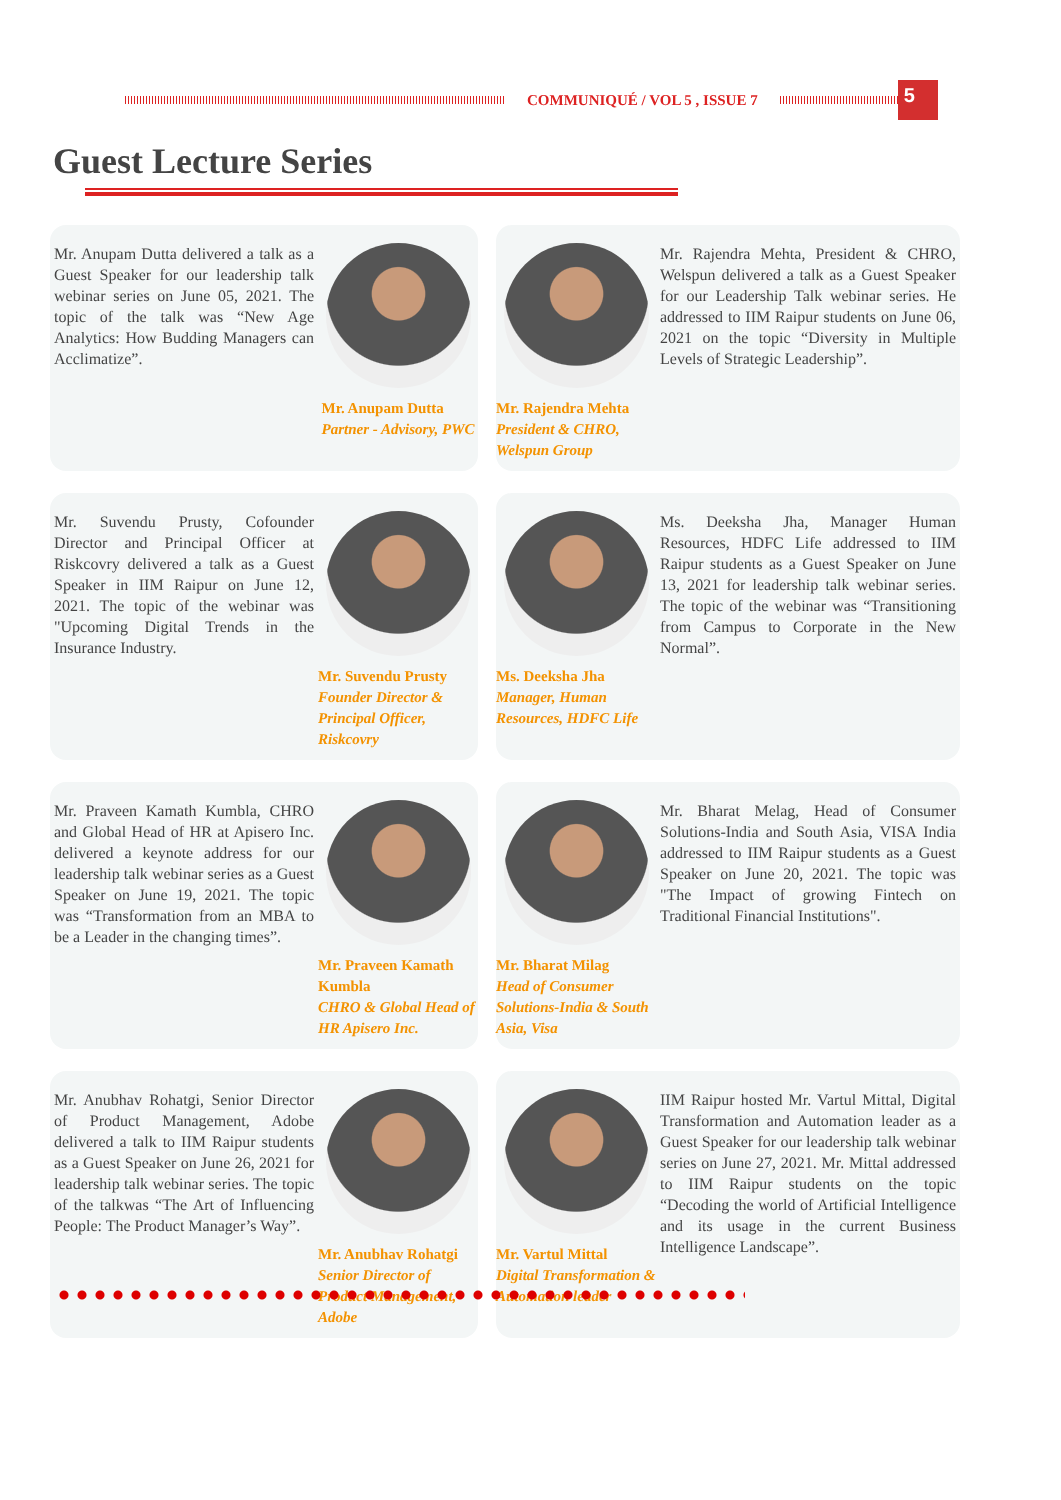COMMUNIQUÉ / VOL 5 , ISSUE 7
5
Guest Lecture Series
Mr. Anupam Dutta delivered a talk as a Guest Speaker for our leadership talk webinar series on June 05, 2021. The topic of the talk was “New Age Analytics: How Budding Managers can Acclimatize”.
Mr. Anupam Dutta
Partner - Advisory, PWC
Mr. Rajendra Mehta
President & CHRO, Welspun Group
Mr. Rajendra Mehta, President & CHRO, Welspun delivered a talk as a Guest Speaker for our Leadership Talk webinar series. He addressed to IIM Raipur students on June 06, 2021 on the topic “Diversity in Multiple Levels of Strategic Leadership”.
Mr. Suvendu Prusty, Cofounder Director and Principal Officer at Riskcovry delivered a talk as a Guest Speaker in IIM Raipur on June 12, 2021. The topic of the webinar was "Upcoming Digital Trends in the Insurance Industry.
Mr. Suvendu Prusty
Founder Director & Principal Officer, Riskcovry
Ms. Deeksha Jha
Manager, Human Resources, HDFC Life
Ms. Deeksha Jha, Manager Human Resources, HDFC Life addressed to IIM Raipur students as a Guest Speaker on June 13, 2021 for leadership talk webinar series. The topic of the webinar was “Transitioning from Campus to Corporate in the New Normal”.
Mr. Praveen Kamath Kumbla, CHRO and Global Head of HR at Apisero Inc. delivered a keynote address for our leadership talk webinar series as a Guest Speaker on June 19, 2021. The topic was “Transformation from an MBA to be a Leader in the changing times”.
Mr. Praveen Kamath Kumbla
CHRO & Global Head of HR Apisero Inc.
Mr. Bharat Milag
Head of Consumer Solutions-India & South Asia, Visa
Mr. Bharat Melag, Head of Consumer Solutions-India and South Asia, VISA India addressed to IIM Raipur students as a Guest Speaker on June 20, 2021. The topic was "The Impact of growing Fintech on Traditional Financial Institutions".
Mr. Anubhav Rohatgi, Senior Director of Product Management, Adobe delivered a talk to IIM Raipur students as a Guest Speaker on June 26, 2021 for leadership talk webinar series. The topic of the talkwas “The Art of Influencing People: The Product Manager’s Way”.
Mr. Anubhav Rohatgi
Senior Director of Product Management, Adobe
Mr. Vartul Mittal
Digital Transformation & Automation leader
IIM Raipur hosted Mr. Vartul Mittal, Digital Transformation and Automation leader as a Guest Speaker for our leadership talk webinar series on June 27, 2021. Mr. Mittal addressed to IIM Raipur students on the topic “Decoding the world of Artificial Intelligence and its usage in the current Business Intelligence Landscape”.